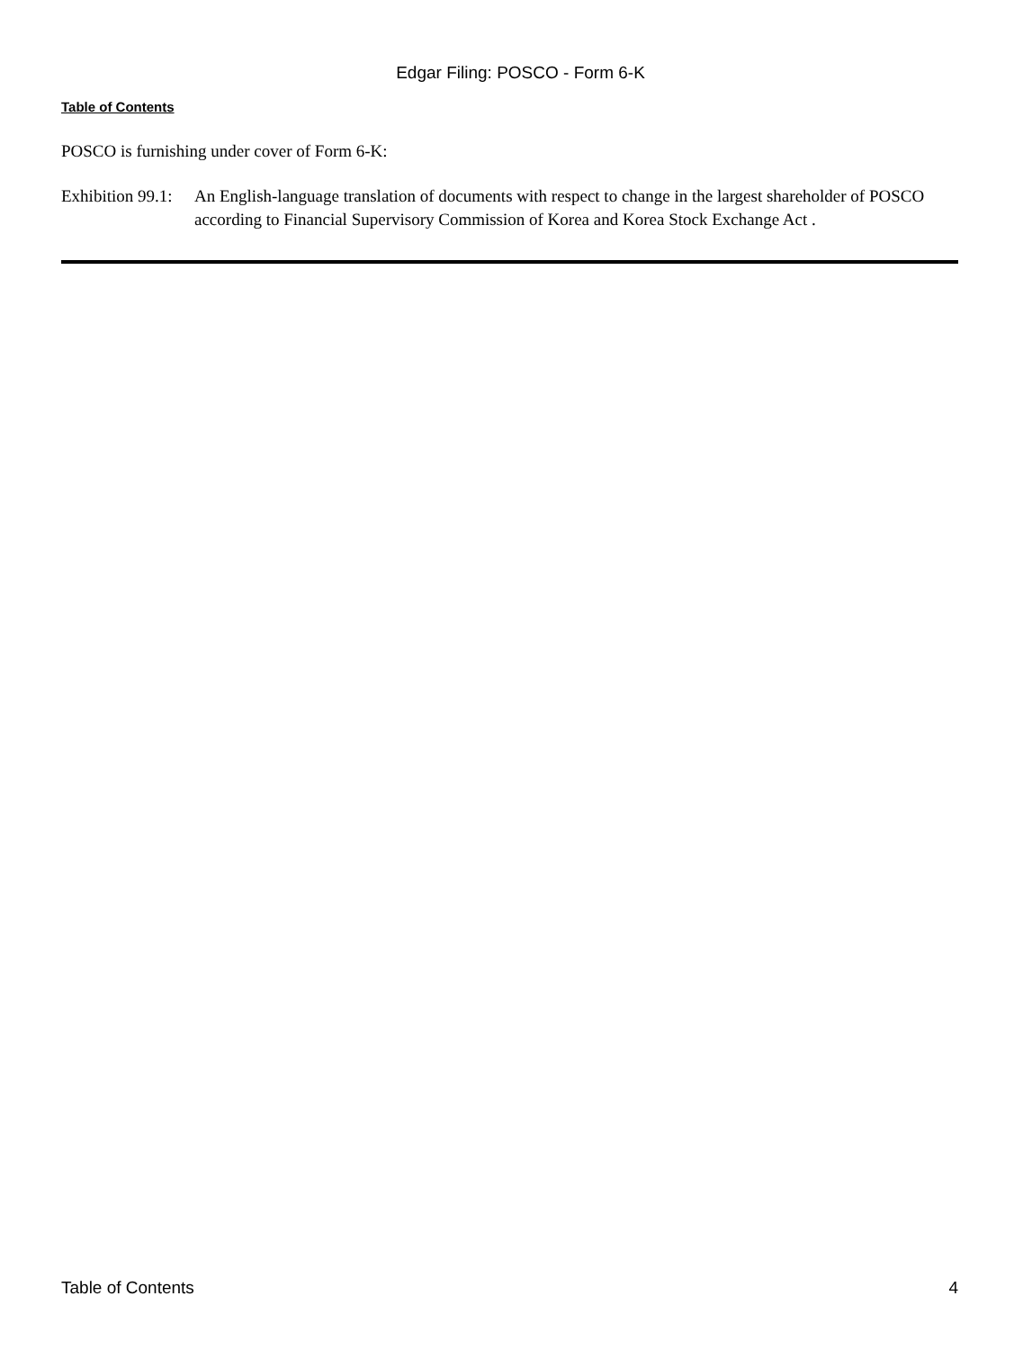Edgar Filing: POSCO - Form 6-K
Table of Contents
POSCO is furnishing under cover of Form 6-K:
Exhibition 99.1:
An English-language translation of documents with respect to change in the largest shareholder of POSCO according to Financial Supervisory Commission of Korea and Korea Stock Exchange Act .
Table of Contents 4